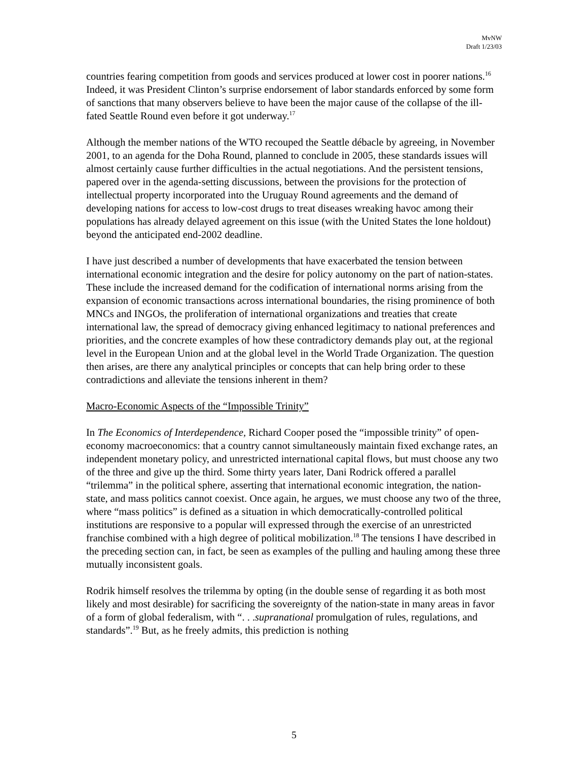MvNW
Draft 1/23/03
countries fearing competition from goods and services produced at lower cost in poorer nations.<sup>16</sup> Indeed, it was President Clinton’s surprise endorsement of labor standards enforced by some form of sanctions that many observers believe to have been the major cause of the collapse of the ill-fated Seattle Round even before it got underway.<sup>17</sup>
Although the member nations of the WTO recouped the Seattle débacle by agreeing, in November 2001, to an agenda for the Doha Round, planned to conclude in 2005, these standards issues will almost certainly cause further difficulties in the actual negotiations. And the persistent tensions, papered over in the agenda-setting discussions, between the provisions for the protection of intellectual property incorporated into the Uruguay Round agreements and the demand of developing nations for access to low-cost drugs to treat diseases wreaking havoc among their populations has already delayed agreement on this issue (with the United States the lone holdout) beyond the anticipated end-2002 deadline.
I have just described a number of developments that have exacerbated the tension between international economic integration and the desire for policy autonomy on the part of nation-states. These include the increased demand for the codification of international norms arising from the expansion of economic transactions across international boundaries, the rising prominence of both MNCs and INGOs, the proliferation of international organizations and treaties that create international law, the spread of democracy giving enhanced legitimacy to national preferences and priorities, and the concrete examples of how these contradictory demands play out, at the regional level in the European Union and at the global level in the World Trade Organization. The question then arises, are there any analytical principles or concepts that can help bring order to these contradictions and alleviate the tensions inherent in them?
Macro-Economic Aspects of the “Impossible Trinity”
In The Economics of Interdependence, Richard Cooper posed the “impossible trinity” of open-economy macroeconomics: that a country cannot simultaneously maintain fixed exchange rates, an independent monetary policy, and unrestricted international capital flows, but must choose any two of the three and give up the third. Some thirty years later, Dani Rodrick offered a parallel “trilemma” in the political sphere, asserting that international economic integration, the nation-state, and mass politics cannot coexist. Once again, he argues, we must choose any two of the three, where “mass politics” is defined as a situation in which democratically-controlled political institutions are responsive to a popular will expressed through the exercise of an unrestricted franchise combined with a high degree of political mobilization.<sup>18</sup> The tensions I have described in the preceding section can, in fact, be seen as examples of the pulling and hauling among these three mutually inconsistent goals.
Rodrik himself resolves the trilemma by opting (in the double sense of regarding it as both most likely and most desirable) for sacrificing the sovereignty of the nation-state in many areas in favor of a form of global federalism, with “. . .supranational promulgation of rules, regulations, and standards”.<sup>19</sup> But, as he freely admits, this prediction is nothing
5